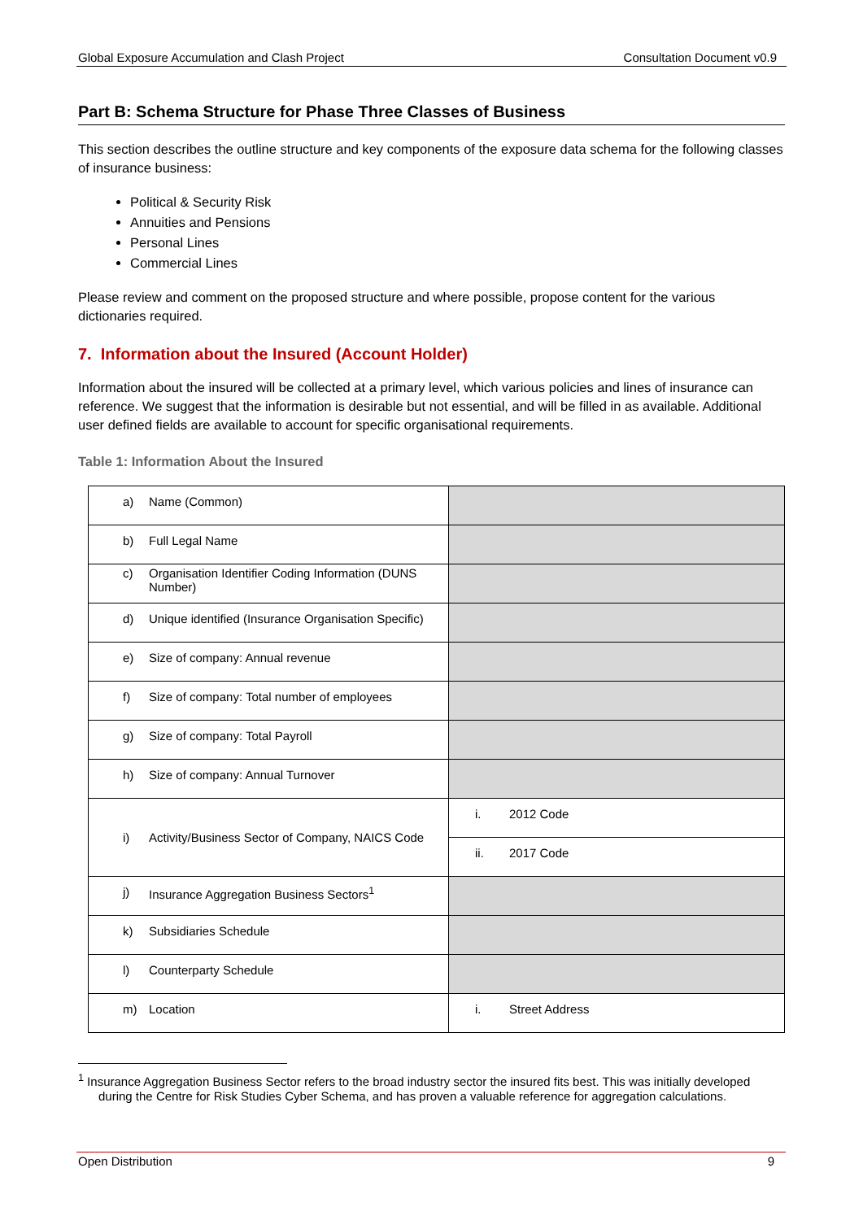Global Exposure Accumulation and Clash Project Consultation Document v0.9
Part B: Schema Structure for Phase Three Classes of Business
This section describes the outline structure and key components of the exposure data schema for the following classes of insurance business:
Political & Security Risk
Annuities and Pensions
Personal Lines
Commercial Lines
Please review and comment on the proposed structure and where possible, propose content for the various dictionaries required.
7. Information about the Insured (Account Holder)
Information about the insured will be collected at a primary level, which various policies and lines of insurance can reference. We suggest that the information is desirable but not essential, and will be filled in as available. Additional user defined fields are available to account for specific organisational requirements.
Table 1: Information About the Insured
| a) Name (Common) | |
| b) Full Legal Name | |
| c) Organisation Identifier Coding Information (DUNS Number) | |
| d) Unique identified (Insurance Organisation Specific) | |
| e) Size of company: Annual revenue | |
| f) Size of company: Total number of employees | |
| g) Size of company: Total Payroll | |
| h) Size of company: Annual Turnover | |
| i) Activity/Business Sector of Company, NAICS Code | i. 2012 Code |
| | ii. 2017 Code |
| j) Insurance Aggregation Business Sectors<sup>1</sup> | |
| k) Subsidiaries Schedule | |
| l) Counterparty Schedule | |
| m) Location | i. Street Address |
<sup>1</sup> Insurance Aggregation Business Sector refers to the broad industry sector the insured fits best. This was initially developed during the Centre for Risk Studies Cyber Schema, and has proven a valuable reference for aggregation calculations.
Open Distribution 9